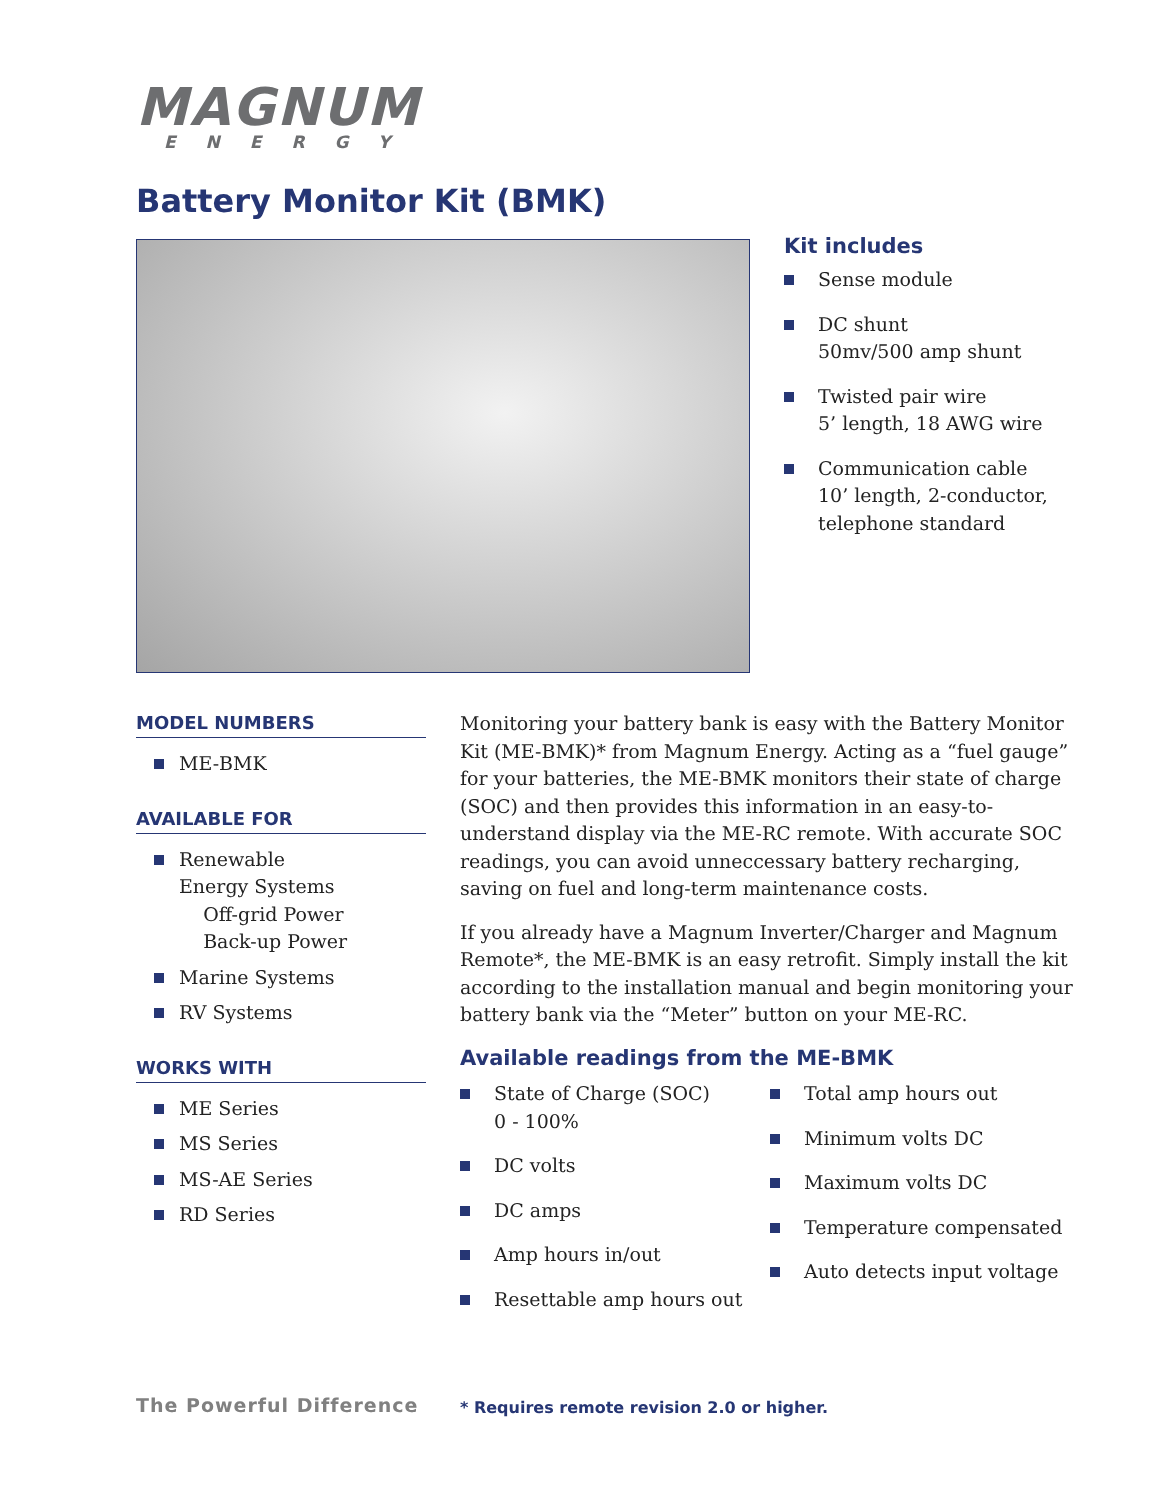MAGNUM
ENERGY
Battery Monitor Kit (BMK)
Kit includes
Sense module
DC shunt
50mv/500 amp shunt
Twisted pair wire
5’ length, 18 AWG wire
Communication cable
10’ length, 2-conductor, telephone standard
MODEL NUMBERS
ME-BMK
AVAILABLE FOR
Renewable
Energy Systems
Off-grid Power
Back-up Power
Marine Systems
RV Systems
WORKS WITH
ME Series
MS Series
MS-AE Series
RD Series
Monitoring your battery bank is easy with the Battery Monitor Kit (ME-BMK)* from Magnum Energy. Acting as a “fuel gauge” for your batteries, the ME-BMK monitors their state of charge (SOC) and then provides this information in an easy-to-understand display via the ME-RC remote. With accurate SOC readings, you can avoid unneccessary battery recharging, saving on fuel and long-term maintenance costs.
If you already have a Magnum Inverter/Charger and Magnum Remote*, the ME-BMK is an easy retrofit. Simply install the kit according to the installation manual and begin monitoring your battery bank via the “Meter” button on your ME-RC.
Available readings from the ME-BMK
State of Charge (SOC)
0 - 100%
DC volts
DC amps
Amp hours in/out
Resettable amp hours out
Total amp hours out
Minimum volts DC
Maximum volts DC
Temperature compensated
Auto detects input voltage
The Powerful Difference
* Requires remote revision 2.0 or higher.